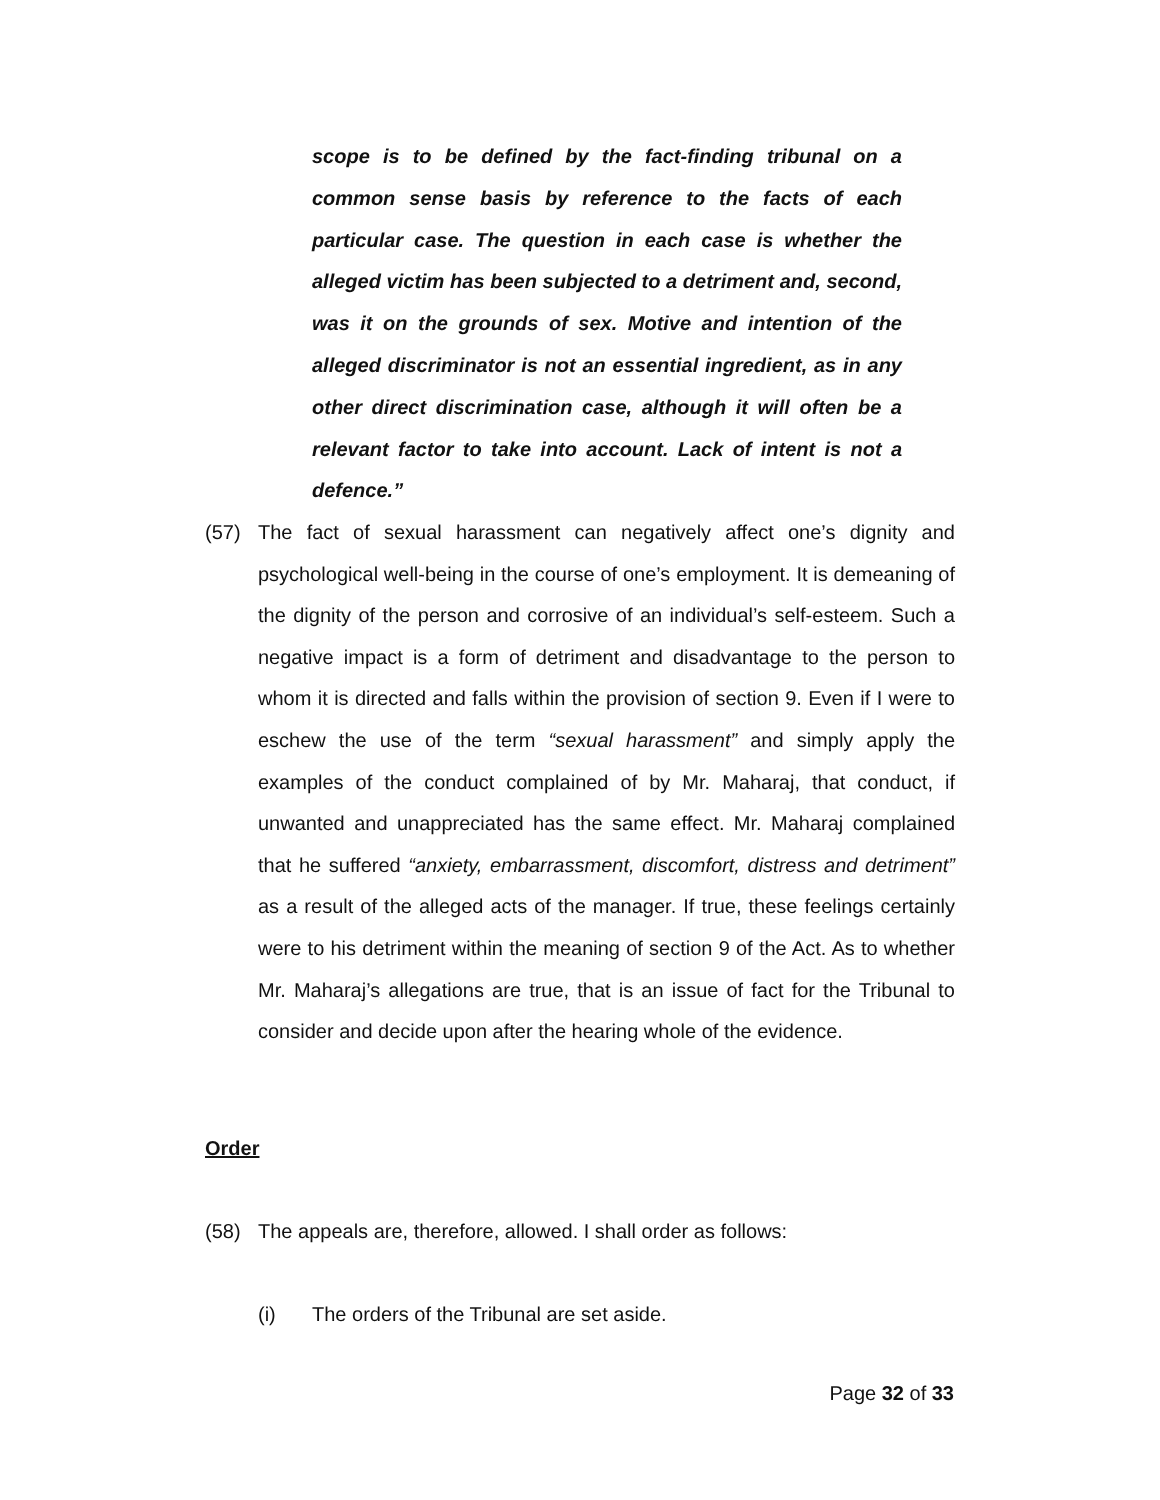scope is to be defined by the fact-finding tribunal on a common sense basis by reference to the facts of each particular case. The question in each case is whether the alleged victim has been subjected to a detriment and, second, was it on the grounds of sex. Motive and intention of the alleged discriminator is not an essential ingredient, as in any other direct discrimination case, although it will often be a relevant factor to take into account. Lack of intent is not a defence.”
(57) The fact of sexual harassment can negatively affect one’s dignity and psychological well-being in the course of one’s employment. It is demeaning of the dignity of the person and corrosive of an individual’s self-esteem. Such a negative impact is a form of detriment and disadvantage to the person to whom it is directed and falls within the provision of section 9. Even if I were to eschew the use of the term “sexual harassment” and simply apply the examples of the conduct complained of by Mr. Maharaj, that conduct, if unwanted and unappreciated has the same effect. Mr. Maharaj complained that he suffered “anxiety, embarrassment, discomfort, distress and detriment” as a result of the alleged acts of the manager. If true, these feelings certainly were to his detriment within the meaning of section 9 of the Act. As to whether Mr. Maharaj’s allegations are true, that is an issue of fact for the Tribunal to consider and decide upon after the hearing whole of the evidence.
Order
(58) The appeals are, therefore, allowed. I shall order as follows:
(i) The orders of the Tribunal are set aside.
Page 32 of 33